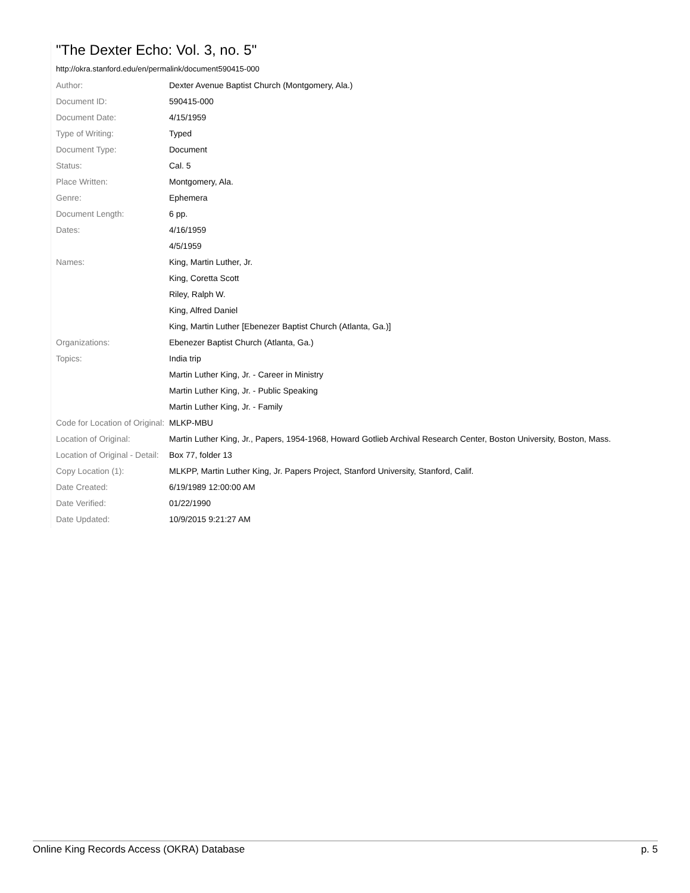"The Dexter Echo: Vol. 3, no. 5"
http://okra.stanford.edu/en/permalink/document590415-000
| Author: | Dexter Avenue Baptist Church (Montgomery, Ala.) |
| Document ID: | 590415-000 |
| Document Date: | 4/15/1959 |
| Type of Writing: | Typed |
| Document Type: | Document |
| Status: | Cal. 5 |
| Place Written: | Montgomery, Ala. |
| Genre: | Ephemera |
| Document Length: | 6 pp. |
| Dates: | 4/16/1959 |
| | 4/5/1959 |
| Names: | King, Martin Luther, Jr. |
| | King, Coretta Scott |
| | Riley, Ralph W. |
| | King, Alfred Daniel |
| | King, Martin Luther [Ebenezer Baptist Church (Atlanta, Ga.)] |
| Organizations: | Ebenezer Baptist Church (Atlanta, Ga.) |
| Topics: | India trip |
| | Martin Luther King, Jr. - Career in Ministry |
| | Martin Luther King, Jr. - Public Speaking |
| | Martin Luther King, Jr. - Family |
| Code for Location of Original: | MLKP-MBU |
| Location of Original: | Martin Luther King, Jr., Papers, 1954-1968, Howard Gotlieb Archival Research Center, Boston University, Boston, Mass. |
| Location of Original - Detail: | Box 77, folder 13 |
| Copy Location (1): | MLKPP, Martin Luther King, Jr. Papers Project, Stanford University, Stanford, Calif. |
| Date Created: | 6/19/1989 12:00:00 AM |
| Date Verified: | 01/22/1990 |
| Date Updated: | 10/9/2015 9:21:27 AM |
Online King Records Access (OKRA) Database p. 5